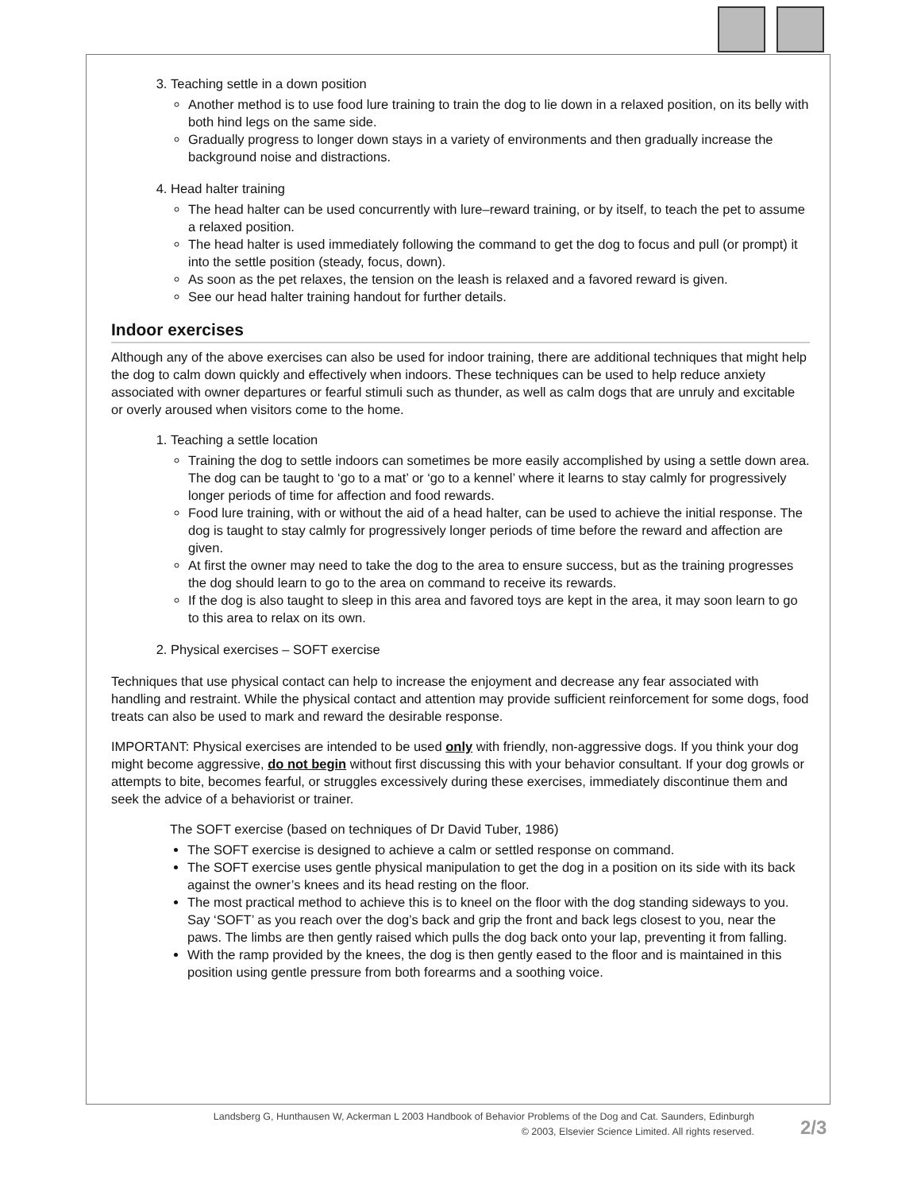3. Teaching settle in a down position
Another method is to use food lure training to train the dog to lie down in a relaxed position, on its belly with both hind legs on the same side.
Gradually progress to longer down stays in a variety of environments and then gradually increase the background noise and distractions.
4. Head halter training
The head halter can be used concurrently with lure–reward training, or by itself, to teach the pet to assume a relaxed position.
The head halter is used immediately following the command to get the dog to focus and pull (or prompt) it into the settle position (steady, focus, down).
As soon as the pet relaxes, the tension on the leash is relaxed and a favored reward is given.
See our head halter training handout for further details.
Indoor exercises
Although any of the above exercises can also be used for indoor training, there are additional techniques that might help the dog to calm down quickly and effectively when indoors. These techniques can be used to help reduce anxiety associated with owner departures or fearful stimuli such as thunder, as well as calm dogs that are unruly and excitable or overly aroused when visitors come to the home.
1. Teaching a settle location
Training the dog to settle indoors can sometimes be more easily accomplished by using a settle down area. The dog can be taught to ‘go to a mat’ or ‘go to a kennel’ where it learns to stay calmly for progressively longer periods of time for affection and food rewards.
Food lure training, with or without the aid of a head halter, can be used to achieve the initial response. The dog is taught to stay calmly for progressively longer periods of time before the reward and affection are given.
At first the owner may need to take the dog to the area to ensure success, but as the training progresses the dog should learn to go to the area on command to receive its rewards.
If the dog is also taught to sleep in this area and favored toys are kept in the area, it may soon learn to go to this area to relax on its own.
2. Physical exercises – SOFT exercise
Techniques that use physical contact can help to increase the enjoyment and decrease any fear associated with handling and restraint. While the physical contact and attention may provide sufficient reinforcement for some dogs, food treats can also be used to mark and reward the desirable response.
IMPORTANT: Physical exercises are intended to be used only with friendly, non-aggressive dogs. If you think your dog might become aggressive, do not begin without first discussing this with your behavior consultant. If your dog growls or attempts to bite, becomes fearful, or struggles excessively during these exercises, immediately discontinue them and seek the advice of a behaviorist or trainer.
The SOFT exercise (based on techniques of Dr David Tuber, 1986)
The SOFT exercise is designed to achieve a calm or settled response on command.
The SOFT exercise uses gentle physical manipulation to get the dog in a position on its side with its back against the owner’s knees and its head resting on the floor.
The most practical method to achieve this is to kneel on the floor with the dog standing sideways to you. Say ‘SOFT’ as you reach over the dog’s back and grip the front and back legs closest to you, near the paws. The limbs are then gently raised which pulls the dog back onto your lap, preventing it from falling.
With the ramp provided by the knees, the dog is then gently eased to the floor and is maintained in this position using gentle pressure from both forearms and a soothing voice.
Landsberg G, Hunthausen W, Ackerman L 2003 Handbook of Behavior Problems of the Dog and Cat. Saunders, Edinburgh
© 2003, Elsevier Science Limited. All rights reserved.
2/3